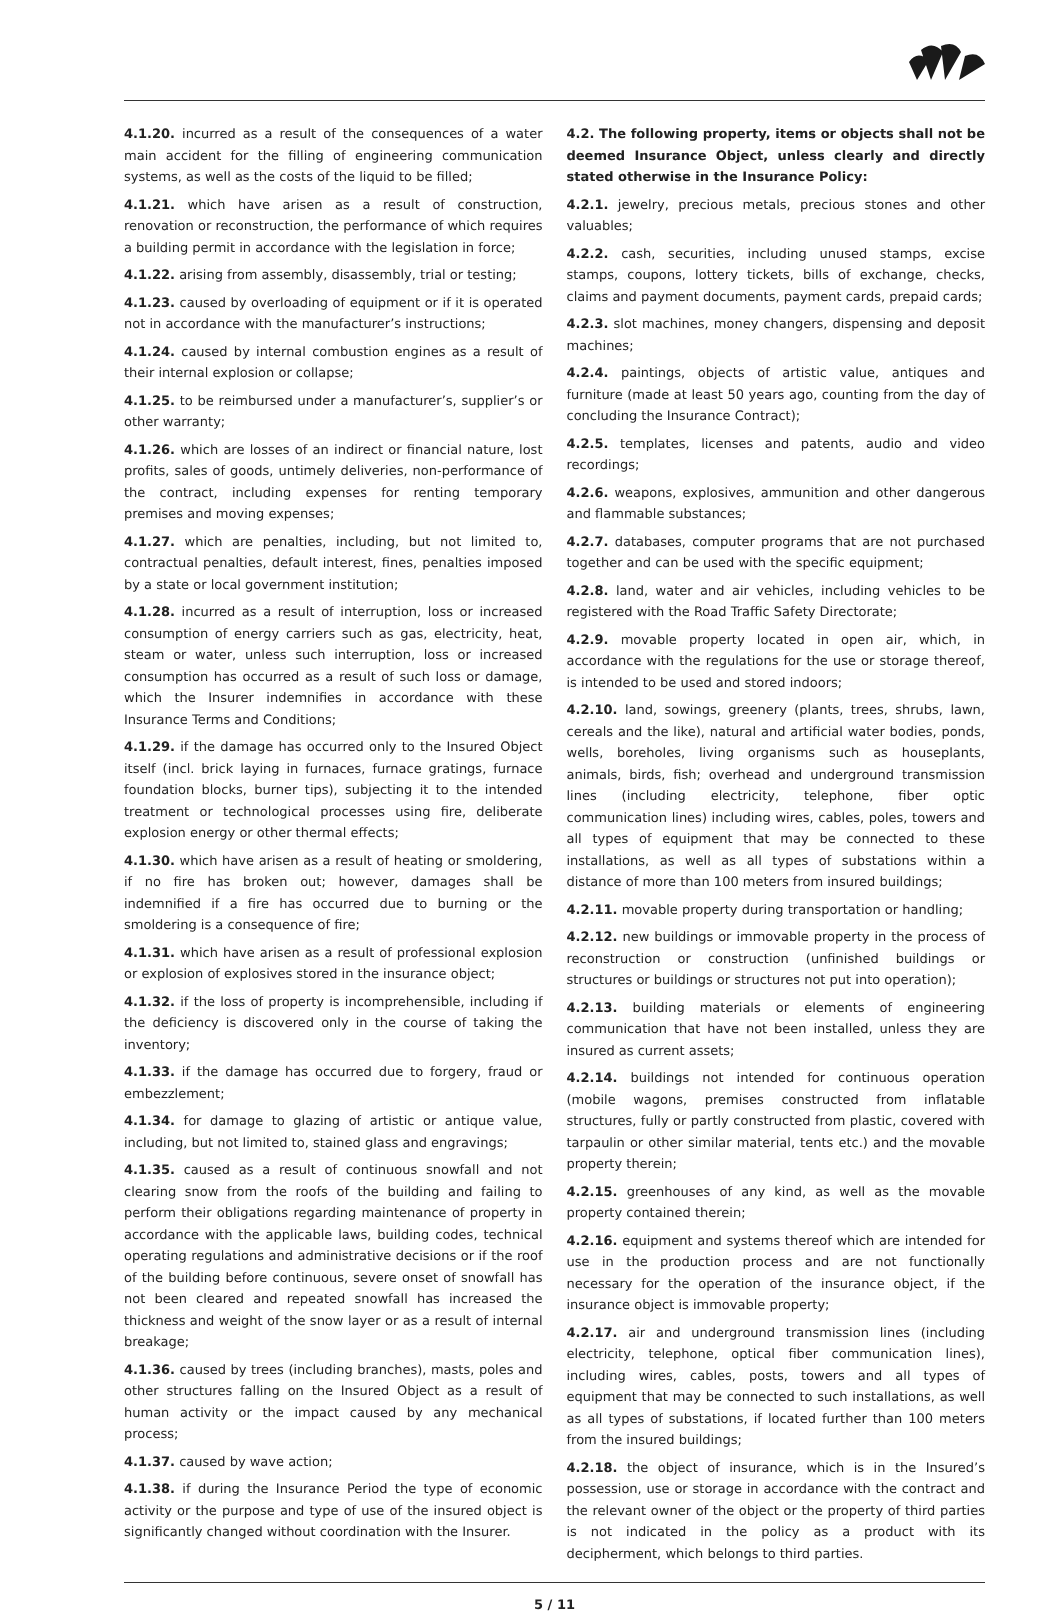4.1.20. incurred as a result of the consequences of a water main accident for the filling of engineering communication systems, as well as the costs of the liquid to be filled;
4.1.21. which have arisen as a result of construction, renovation or reconstruction, the performance of which requires a building permit in accordance with the legislation in force;
4.1.22. arising from assembly, disassembly, trial or testing;
4.1.23. caused by overloading of equipment or if it is operated not in accordance with the manufacturer’s instructions;
4.1.24. caused by internal combustion engines as a result of their internal explosion or collapse;
4.1.25. to be reimbursed under a manufacturer’s, supplier’s or other warranty;
4.1.26. which are losses of an indirect or financial nature, lost profits, sales of goods, untimely deliveries, non-performance of the contract, including expenses for renting temporary premises and moving expenses;
4.1.27. which are penalties, including, but not limited to, contractual penalties, default interest, fines, penalties imposed by a state or local government institution;
4.1.28. incurred as a result of interruption, loss or increased consumption of energy carriers such as gas, electricity, heat, steam or water, unless such interruption, loss or increased consumption has occurred as a result of such loss or damage, which the Insurer indemnifies in accordance with these Insurance Terms and Conditions;
4.1.29. if the damage has occurred only to the Insured Object itself (incl. brick laying in furnaces, furnace gratings, furnace foundation blocks, burner tips), subjecting it to the intended treatment or technological processes using fire, deliberate explosion energy or other thermal effects;
4.1.30. which have arisen as a result of heating or smoldering, if no fire has broken out; however, damages shall be indemnified if a fire has occurred due to burning or the smoldering is a consequence of fire;
4.1.31. which have arisen as a result of professional explosion or explosion of explosives stored in the insurance object;
4.1.32. if the loss of property is incomprehensible, including if the deficiency is discovered only in the course of taking the inventory;
4.1.33. if the damage has occurred due to forgery, fraud or embezzlement;
4.1.34. for damage to glazing of artistic or antique value, including, but not limited to, stained glass and engravings;
4.1.35. caused as a result of continuous snowfall and not clearing snow from the roofs of the building and failing to perform their obligations regarding maintenance of property in accordance with the applicable laws, building codes, technical operating regulations and administrative decisions or if the roof of the building before continuous, severe onset of snowfall has not been cleared and repeated snowfall has increased the thickness and weight of the snow layer or as a result of internal breakage;
4.1.36. caused by trees (including branches), masts, poles and other structures falling on the Insured Object as a result of human activity or the impact caused by any mechanical process;
4.1.37. caused by wave action;
4.1.38. if during the Insurance Period the type of economic activity or the purpose and type of use of the insured object is significantly changed without coordination with the Insurer.
4.2. The following property, items or objects shall not be deemed Insurance Object, unless clearly and directly stated otherwise in the Insurance Policy:
4.2.1. jewelry, precious metals, precious stones and other valuables;
4.2.2. cash, securities, including unused stamps, excise stamps, coupons, lottery tickets, bills of exchange, checks, claims and payment documents, payment cards, prepaid cards;
4.2.3. slot machines, money changers, dispensing and deposit machines;
4.2.4. paintings, objects of artistic value, antiques and furniture (made at least 50 years ago, counting from the day of concluding the Insurance Contract);
4.2.5. templates, licenses and patents, audio and video recordings;
4.2.6. weapons, explosives, ammunition and other dangerous and flammable substances;
4.2.7. databases, computer programs that are not purchased together and can be used with the specific equipment;
4.2.8. land, water and air vehicles, including vehicles to be registered with the Road Traffic Safety Directorate;
4.2.9. movable property located in open air, which, in accordance with the regulations for the use or storage thereof, is intended to be used and stored indoors;
4.2.10. land, sowings, greenery (plants, trees, shrubs, lawn, cereals and the like), natural and artificial water bodies, ponds, wells, boreholes, living organisms such as houseplants, animals, birds, fish; overhead and underground transmission lines (including electricity, telephone, fiber optic communication lines) including wires, cables, poles, towers and all types of equipment that may be connected to these installations, as well as all types of substations within a distance of more than 100 meters from insured buildings;
4.2.11. movable property during transportation or handling;
4.2.12. new buildings or immovable property in the process of reconstruction or construction (unfinished buildings or structures or buildings or structures not put into operation);
4.2.13. building materials or elements of engineering communication that have not been installed, unless they are insured as current assets;
4.2.14. buildings not intended for continuous operation (mobile wagons, premises constructed from inflatable structures, fully or partly constructed from plastic, covered with tarpaulin or other similar material, tents etc.) and the movable property therein;
4.2.15. greenhouses of any kind, as well as the movable property contained therein;
4.2.16. equipment and systems thereof which are intended for use in the production process and are not functionally necessary for the operation of the insurance object, if the insurance object is immovable property;
4.2.17. air and underground transmission lines (including electricity, telephone, optical fiber communication lines), including wires, cables, posts, towers and all types of equipment that may be connected to such installations, as well as all types of substations, if located further than 100 meters from the insured buildings;
4.2.18. the object of insurance, which is in the Insured’s possession, use or storage in accordance with the contract and the relevant owner of the object or the property of third parties is not indicated in the policy as a product with its decipherment, which belongs to third parties.
5 / 11